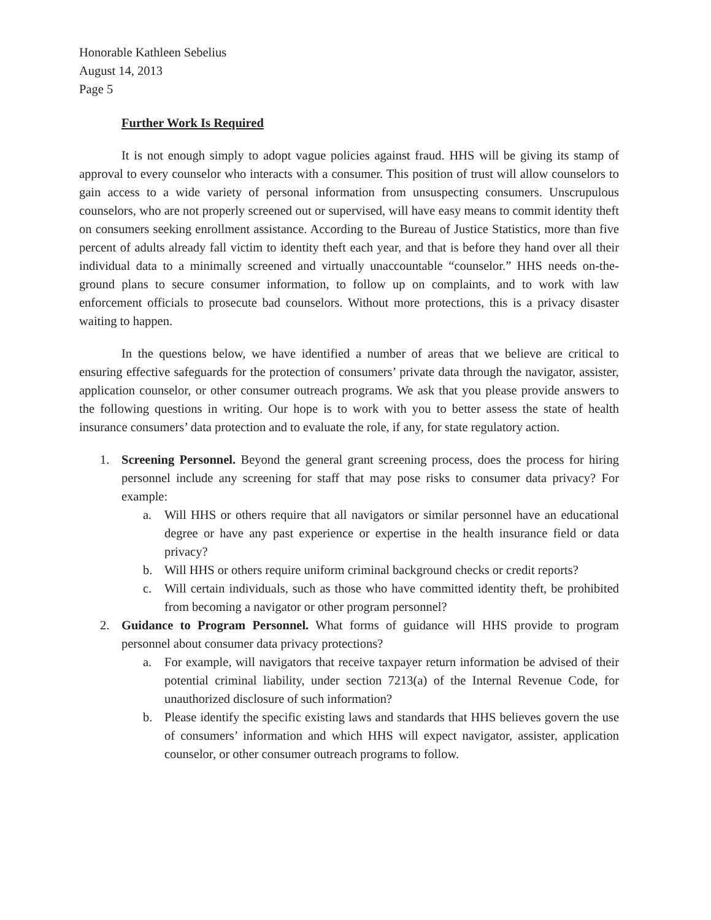Honorable Kathleen Sebelius
August 14, 2013
Page 5
Further Work Is Required
It is not enough simply to adopt vague policies against fraud. HHS will be giving its stamp of approval to every counselor who interacts with a consumer. This position of trust will allow counselors to gain access to a wide variety of personal information from unsuspecting consumers. Unscrupulous counselors, who are not properly screened out or supervised, will have easy means to commit identity theft on consumers seeking enrollment assistance. According to the Bureau of Justice Statistics, more than five percent of adults already fall victim to identity theft each year, and that is before they hand over all their individual data to a minimally screened and virtually unaccountable “counselor.” HHS needs on-the-ground plans to secure consumer information, to follow up on complaints, and to work with law enforcement officials to prosecute bad counselors. Without more protections, this is a privacy disaster waiting to happen.
In the questions below, we have identified a number of areas that we believe are critical to ensuring effective safeguards for the protection of consumers’ private data through the navigator, assister, application counselor, or other consumer outreach programs. We ask that you please provide answers to the following questions in writing. Our hope is to work with you to better assess the state of health insurance consumers’ data protection and to evaluate the role, if any, for state regulatory action.
1. Screening Personnel. Beyond the general grant screening process, does the process for hiring personnel include any screening for staff that may pose risks to consumer data privacy? For example:
a. Will HHS or others require that all navigators or similar personnel have an educational degree or have any past experience or expertise in the health insurance field or data privacy?
b. Will HHS or others require uniform criminal background checks or credit reports?
c. Will certain individuals, such as those who have committed identity theft, be prohibited from becoming a navigator or other program personnel?
2. Guidance to Program Personnel. What forms of guidance will HHS provide to program personnel about consumer data privacy protections?
a. For example, will navigators that receive taxpayer return information be advised of their potential criminal liability, under section 7213(a) of the Internal Revenue Code, for unauthorized disclosure of such information?
b. Please identify the specific existing laws and standards that HHS believes govern the use of consumers’ information and which HHS will expect navigator, assister, application counselor, or other consumer outreach programs to follow.